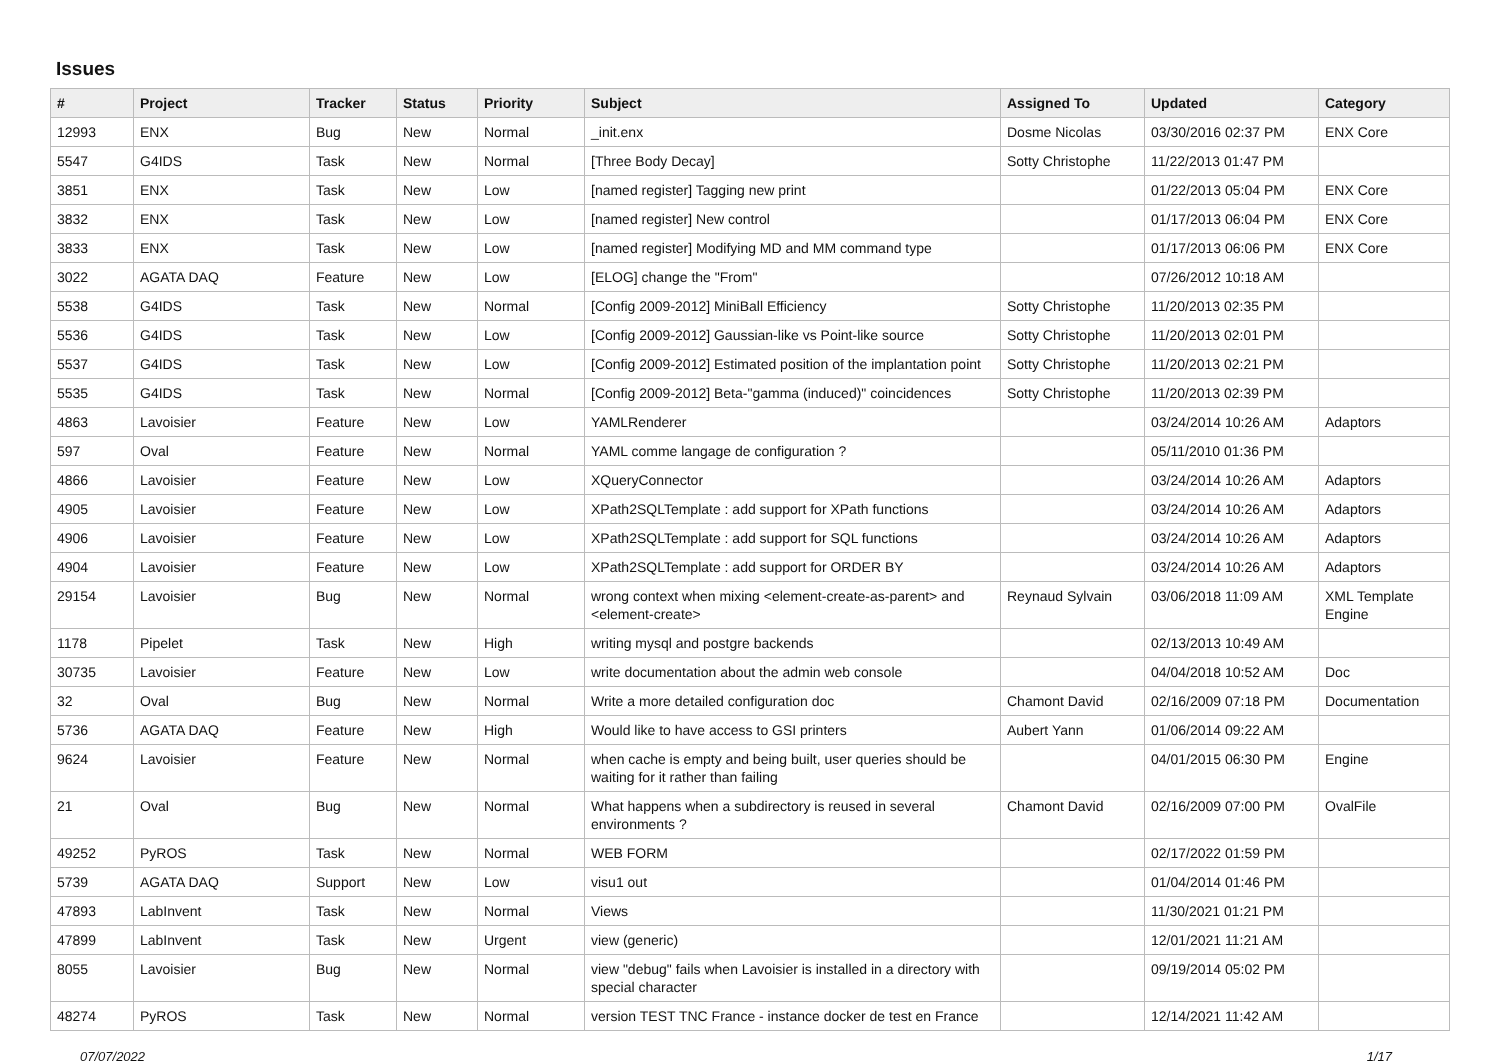Issues
| # | Project | Tracker | Status | Priority | Subject | Assigned To | Updated | Category |
| --- | --- | --- | --- | --- | --- | --- | --- | --- |
| 12993 | ENX | Bug | New | Normal | _init.enx | Dosme Nicolas | 03/30/2016 02:37 PM | ENX Core |
| 5547 | G4IDS | Task | New | Normal | [Three Body Decay] | Sotty Christophe | 11/22/2013 01:47 PM | |
| 3851 | ENX | Task | New | Low | [named register] Tagging new print | | 01/22/2013 05:04 PM | ENX Core |
| 3832 | ENX | Task | New | Low | [named register] New control | | 01/17/2013 06:04 PM | ENX Core |
| 3833 | ENX | Task | New | Low | [named register] Modifying MD and MM command type | | 01/17/2013 06:06 PM | ENX Core |
| 3022 | AGATA DAQ | Feature | New | Low | [ELOG] change the "From" | | 07/26/2012 10:18 AM | |
| 5538 | G4IDS | Task | New | Normal | [Config 2009-2012] MiniBall Efficiency | Sotty Christophe | 11/20/2013 02:35 PM | |
| 5536 | G4IDS | Task | New | Low | [Config 2009-2012] Gaussian-like vs Point-like source | Sotty Christophe | 11/20/2013 02:01 PM | |
| 5537 | G4IDS | Task | New | Low | [Config 2009-2012] Estimated position of the implantation point | Sotty Christophe | 11/20/2013 02:21 PM | |
| 5535 | G4IDS | Task | New | Normal | [Config 2009-2012] Beta-"gamma (induced)" coincidences | Sotty Christophe | 11/20/2013 02:39 PM | |
| 4863 | Lavoisier | Feature | New | Low | YAMLRenderer | | 03/24/2014 10:26 AM | Adaptors |
| 597 | Oval | Feature | New | Normal | YAML comme langage de configuration ? | | 05/11/2010 01:36 PM | |
| 4866 | Lavoisier | Feature | New | Low | XQueryConnector | | 03/24/2014 10:26 AM | Adaptors |
| 4905 | Lavoisier | Feature | New | Low | XPath2SQLTemplate : add support for XPath functions | | 03/24/2014 10:26 AM | Adaptors |
| 4906 | Lavoisier | Feature | New | Low | XPath2SQLTemplate : add support for SQL functions | | 03/24/2014 10:26 AM | Adaptors |
| 4904 | Lavoisier | Feature | New | Low | XPath2SQLTemplate : add support for ORDER BY | | 03/24/2014 10:26 AM | Adaptors |
| 29154 | Lavoisier | Bug | New | Normal | wrong context when mixing <element-create-as-parent> and <element-create> | Reynaud Sylvain | 03/06/2018 11:09 AM | XML Template Engine |
| 1178 | Pipelet | Task | New | High | writing mysql and postgre backends | | 02/13/2013 10:49 AM | |
| 30735 | Lavoisier | Feature | New | Low | write documentation about the admin web console | | 04/04/2018 10:52 AM | Doc |
| 32 | Oval | Bug | New | Normal | Write a more detailed configuration doc | Chamont David | 02/16/2009 07:18 PM | Documentation |
| 5736 | AGATA DAQ | Feature | New | High | Would like to have access to GSI printers | Aubert Yann | 01/06/2014 09:22 AM | |
| 9624 | Lavoisier | Feature | New | Normal | when cache is empty and being built, user queries should be waiting for it rather than failing | | 04/01/2015 06:30 PM | Engine |
| 21 | Oval | Bug | New | Normal | What happens when a subdirectory is reused in several environments ? | Chamont David | 02/16/2009 07:00 PM | OvalFile |
| 49252 | PyROS | Task | New | Normal | WEB FORM | | 02/17/2022 01:59 PM | |
| 5739 | AGATA DAQ | Support | New | Low | visu1 out | | 01/04/2014 01:46 PM | |
| 47893 | LabInvent | Task | New | Normal | Views | | 11/30/2021 01:21 PM | |
| 47899 | LabInvent | Task | New | Urgent | view (generic) | | 12/01/2021 11:21 AM | |
| 8055 | Lavoisier | Bug | New | Normal | view "debug" fails when Lavoisier is installed in a directory with special character | | 09/19/2014 05:02 PM | |
| 48274 | PyROS | Task | New | Normal | version TEST TNC France - instance docker de test en France | | 12/14/2021 11:42 AM | |
07/07/2022 1/17